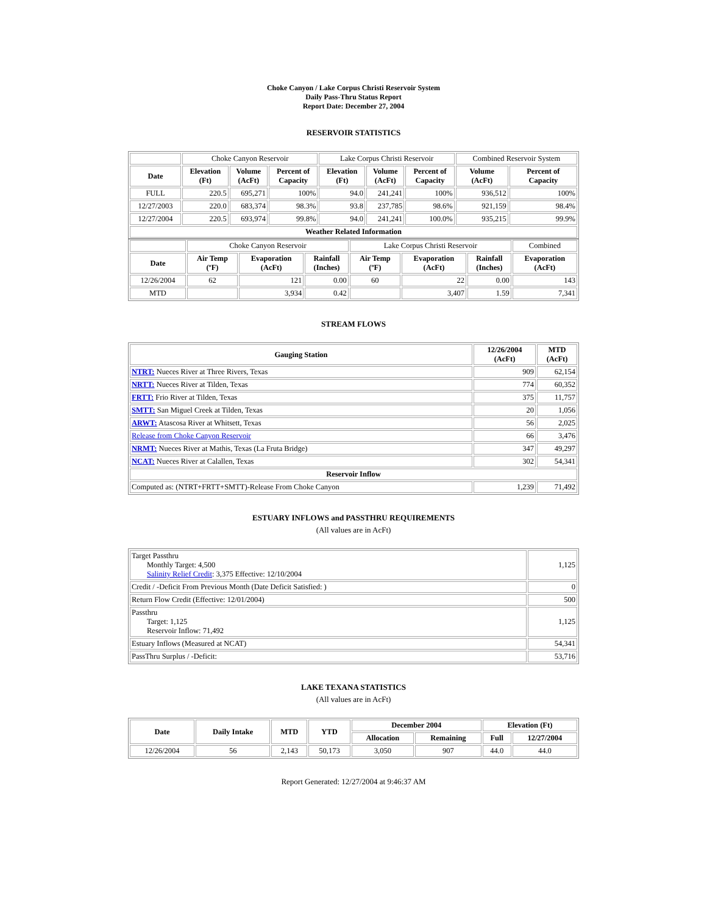Choke Canyon / Lake Corpus Christi Reservoir System
Daily Pass-Thru Status Report
Report Date: December 27, 2004
RESERVOIR STATISTICS
| | Choke Canyon Reservoir | | | Lake Corpus Christi Reservoir | | | Combined Reservoir System | |
| Date | Elevation (Ft) | Volume (AcFt) | Percent of Capacity | Elevation (Ft) | Volume (AcFt) | Percent of Capacity | Volume (AcFt) | Percent of Capacity |
| FULL | 220.5 | 695,271 | 100% | 94.0 | 241,241 | 100% | 936,512 | 100% |
| 12/27/2003 | 220.0 | 683,374 | 98.3% | 93.8 | 237,785 | 98.6% | 921,159 | 98.4% |
| 12/27/2004 | 220.5 | 693,974 | 99.8% | 94.0 | 241,241 | 100.0% | 935,215 | 99.9% |
| Weather Related Information | | | | | | | | |
| | Choke Canyon Reservoir | | | Lake Corpus Christi Reservoir | | | Combined |
| Date | Air Temp (ºF) | Evaporation (AcFt) | Rainfall (Inches) | Air Temp (ºF) | Evaporation (AcFt) | Rainfall (Inches) | Evaporation (AcFt) |
| 12/26/2004 | 62 | 121 | 0.00 | 60 | 22 | 0.00 | 143 |
| MTD | | 3,934 | 0.42 | | 3,407 | 1.59 | 7,341 |
STREAM FLOWS
| Gauging Station | 12/26/2004 (AcFt) | MTD (AcFt) |
| --- | --- | --- |
| NTRT: Nueces River at Three Rivers, Texas | 909 | 62,154 |
| NRTT: Nueces River at Tilden, Texas | 774 | 60,352 |
| FRTT: Frio River at Tilden, Texas | 375 | 11,757 |
| SMTT: San Miguel Creek at Tilden, Texas | 20 | 1,056 |
| ARWT: Atascosa River at Whitsett, Texas | 56 | 2,025 |
| Release from Choke Canyon Reservoir | 66 | 3,476 |
| NRMT: Nueces River at Mathis, Texas (La Fruta Bridge) | 347 | 49,297 |
| NCAT: Nueces River at Calallen, Texas | 302 | 54,341 |
| Reservoir Inflow | | |
| Computed as: (NTRT+FRTT+SMTT)-Release From Choke Canyon | 1,239 | 71,492 |
ESTUARY INFLOWS and PASSTHRU REQUIREMENTS
(All values are in AcFt)
| Target Passthru Monthly Target: 4,500 Salinity Relief Credit : 3,375 Effective: 12/10/2004 | 1,125 |
| Credit / -Deficit From Previous Month (Date Deficit Satisfied: ) | 0 |
| Return Flow Credit (Effective: 12/01/2004) | 500 |
| Passthru Target: 1,125 Reservoir Inflow: 71,492 | 1,125 |
| Estuary Inflows (Measured at NCAT) | 54,341 |
| PassThru Surplus / -Deficit: | 53,716 |
LAKE TEXANA STATISTICS
(All values are in AcFt)
| Date | Daily Intake | MTD | YTD | December 2004 | | Elevation (Ft) | |
| --- | --- | --- | --- | --- | --- | --- | --- |
| | | | | Allocation | Remaining | Full | 12/27/2004 |
| 12/26/2004 | 56 | 2,143 | 50,173 | 3,050 | 907 | 44.0 | 44.0 |
Report Generated: 12/27/2004 at 9:46:37 AM